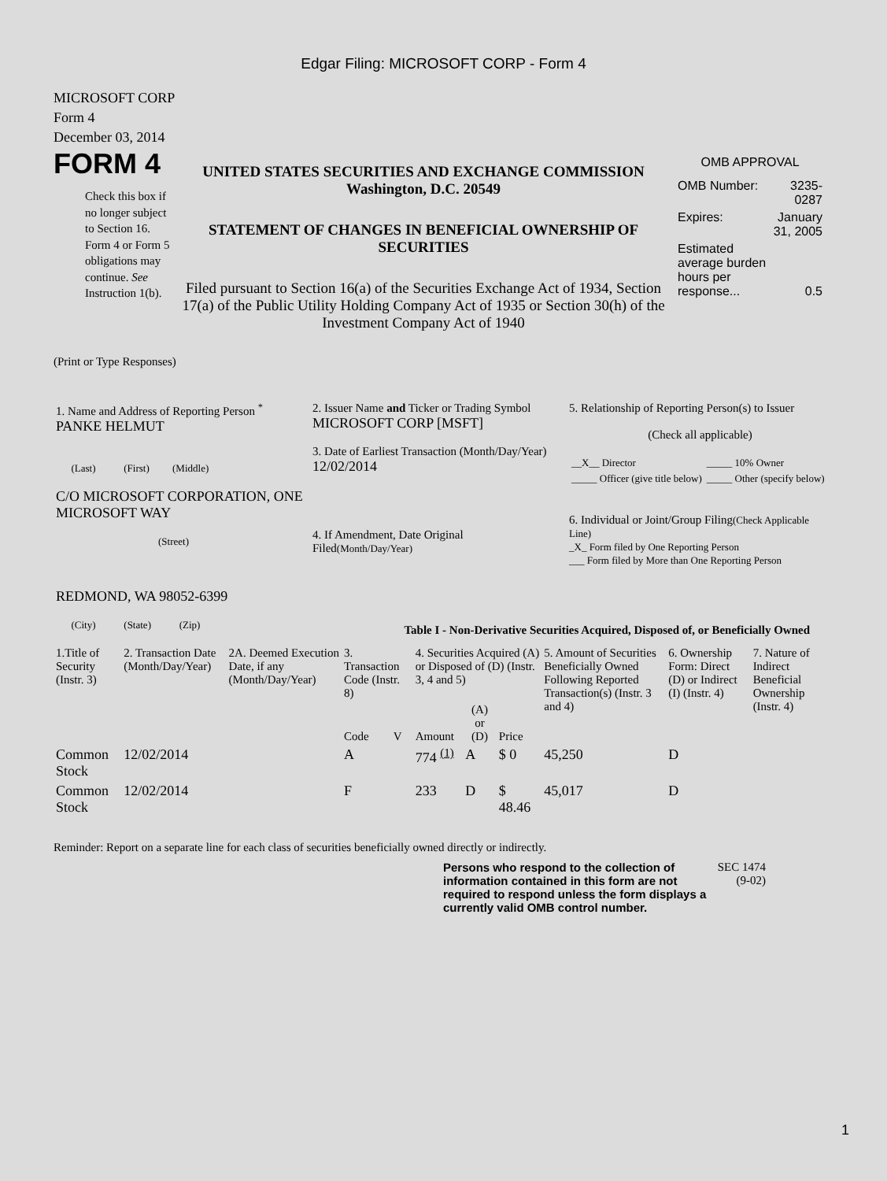Edgar Filing: MICROSOFT CORP - Form 4
MICROSOFT CORP
Form 4
December 03, 2014
FORM 4
Check this box if no longer subject to Section 16. Form 4 or Form 5 obligations may continue. See Instruction 1(b).
UNITED STATES SECURITIES AND EXCHANGE COMMISSION
Washington, D.C. 20549
STATEMENT OF CHANGES IN BENEFICIAL OWNERSHIP OF SECURITIES
Filed pursuant to Section 16(a) of the Securities Exchange Act of 1934, Section 17(a) of the Public Utility Holding Company Act of 1935 or Section 30(h) of the Investment Company Act of 1940
OMB APPROVAL
| OMB Number: | 3235-0287 |
| Expires: | January 31, 2005 |
| Estimated average burden hours per response... | 0.5 |
(Print or Type Responses)
| 1. Name and Address of Reporting Person <sup>*</sup> PANKE HELMUT (Last) (First) (Middle) C/O MICROSOFT CORPORATION, ONE MICROSOFT WAY (Street) REDMOND, WA 98052-6399 (City) (State) (Zip) | 2. Issuer Name and Ticker or Trading Symbol MICROSOFT CORP [MSFT] 3. Date of Earliest Transaction (Month/Day/Year) 12/02/2014 4. If Amendment, Date Original Filed (Month/Day/Year) | 5. Relationship of Reporting Person(s) to Issuer (Check all applicable) / __X__ Director / _____ 10% Owner / / _____ Officer (give title below) / _____ Other (specify below) / 6. Individual or Joint/Group Filing (Check Applicable Line) _X_ Form filed by One Reporting Person ___ Form filed by More than One Reporting Person |
Table I - Non-Derivative Securities Acquired, Disposed of, or Beneficially Owned
| 1.Title of Security (Instr. 3) | 2. Transaction Date (Month/Day/Year) | 2A. Deemed Execution Date, if any (Month/Day/Year) | 3. Transaction Code (Instr. 8) | | 4. Securities Acquired (A) or Disposed of (D) (Instr. 3, 4 and 5) | | | 5. Amount of Securities Beneficially Owned Following Reported Transaction(s) (Instr. 3 and 4) | 6. Ownership Form: Direct (D) or Indirect (I) (Instr. 4) | 7. Nature of Indirect Beneficial Ownership (Instr. 4) |
| --- | --- | --- | --- | --- | --- | --- | --- | --- | --- | --- |
| | | | Code | V | Amount | (A) or (D) | Price | | | |
| Common Stock | 12/02/2014 | | A | | 774 <sup>(1)</sup> | A | $ 0 | 45,250 | D | |
| Common Stock | 12/02/2014 | | F | | 233 | D | $ 48.46 | 45,017 | D | |
Reminder: Report on a separate line for each class of securities beneficially owned directly or indirectly.
Persons who respond to the collection of information contained in this form are not required to respond unless the form displays a currently valid OMB control number.
SEC 1474 (9-02)
1